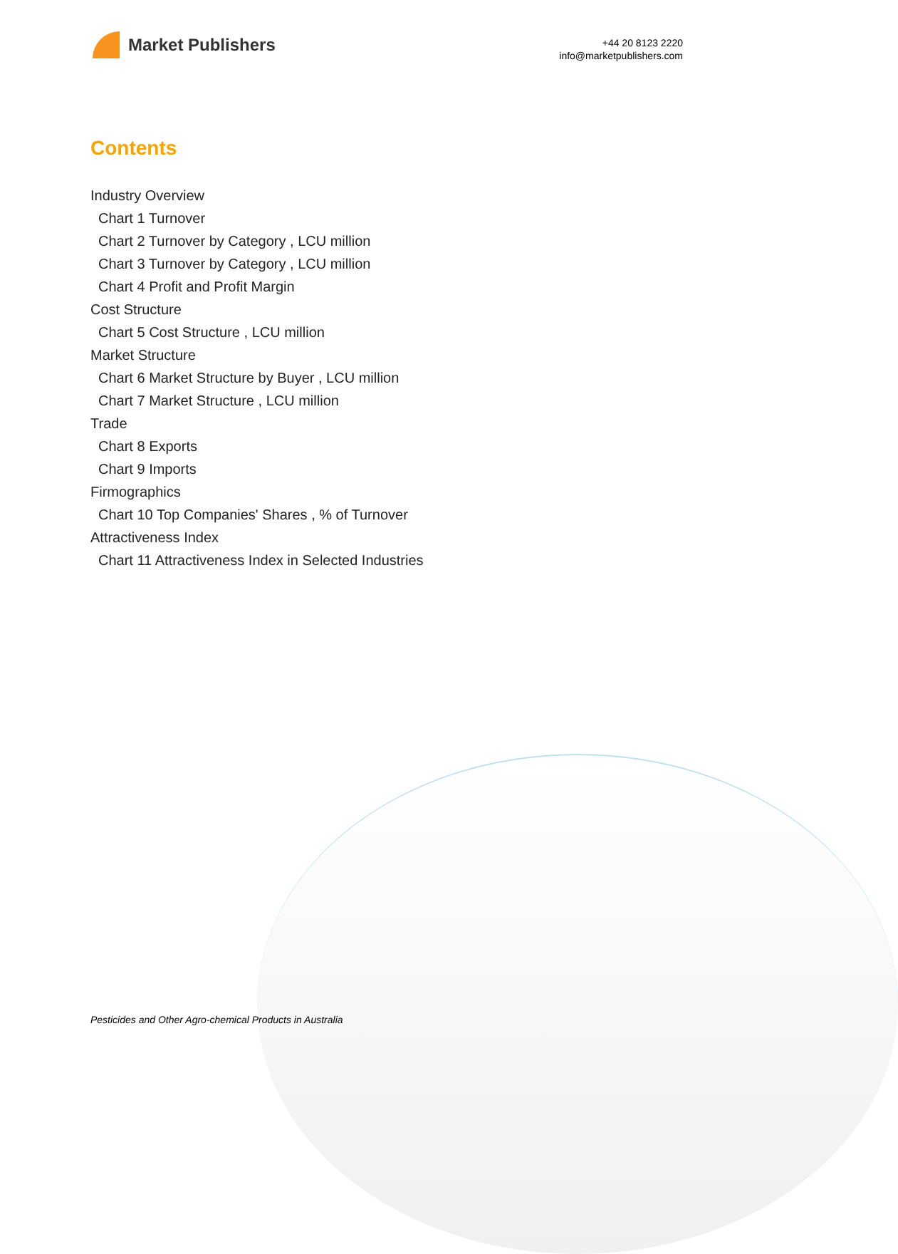Market Publishers
+44 20 8123 2220
info@marketpublishers.com
Contents
Industry Overview
Chart 1 Turnover
Chart 2 Turnover by Category , LCU million
Chart 3 Turnover by Category , LCU million
Chart 4 Profit and Profit Margin
Cost Structure
Chart 5 Cost Structure , LCU million
Market Structure
Chart 6 Market Structure by Buyer , LCU million
Chart 7 Market Structure , LCU million
Trade
Chart 8 Exports
Chart 9 Imports
Firmographics
Chart 10 Top Companies' Shares , % of Turnover
Attractiveness Index
Chart 11 Attractiveness Index in Selected Industries
Pesticides and Other Agro-chemical Products in Australia